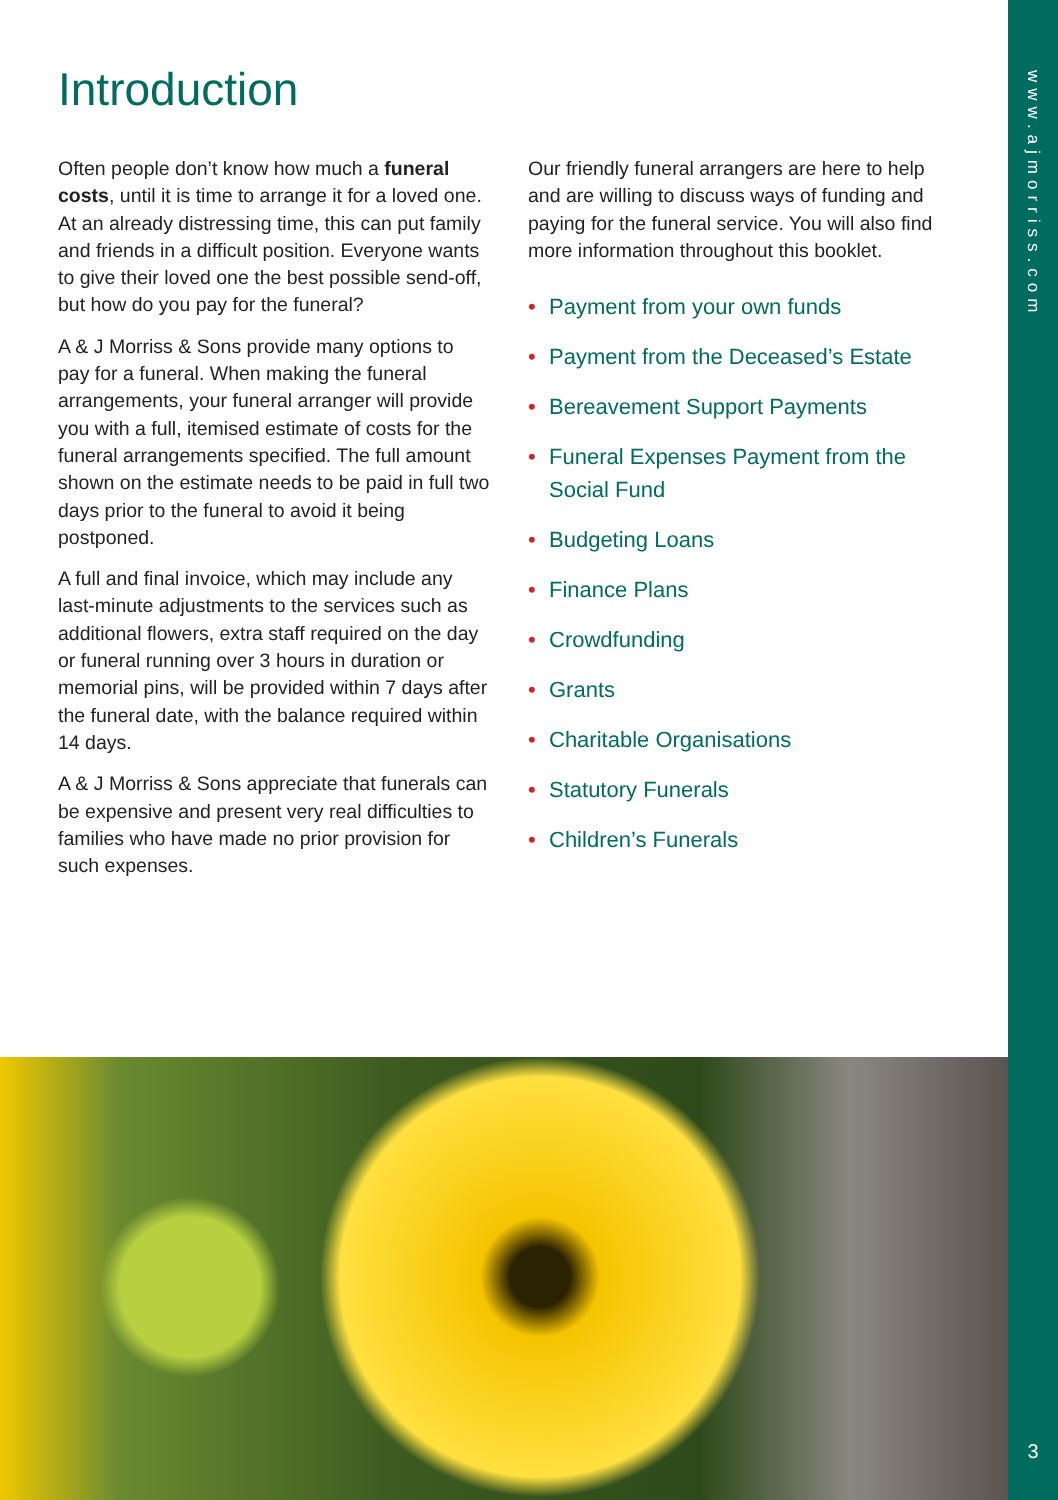www.ajmorriss.com
3
Introduction
Often people don’t know how much a funeral costs, until it is time to arrange it for a loved one. At an already distressing time, this can put family and friends in a difficult position. Everyone wants to give their loved one the best possible send-off, but how do you pay for the funeral?
A & J Morriss & Sons provide many options to pay for a funeral. When making the funeral arrangements, your funeral arranger will provide you with a full, itemised estimate of costs for the funeral arrangements specified. The full amount shown on the estimate needs to be paid in full two days prior to the funeral to avoid it being postponed.
A full and final invoice, which may include any last-minute adjustments to the services such as additional flowers, extra staff required on the day or funeral running over 3 hours in duration or memorial pins, will be provided within 7 days after the funeral date, with the balance required within 14 days.
A & J Morriss & Sons appreciate that funerals can be expensive and present very real difficulties to families who have made no prior provision for such expenses.
Our friendly funeral arrangers are here to help and are willing to discuss ways of funding and paying for the funeral service. You will also find more information throughout this booklet.
• Payment from your own funds
• Payment from the Deceased’s Estate
• Bereavement Support Payments
• Funeral Expenses Payment from the Social Fund
• Budgeting Loans
• Finance Plans
• Crowdfunding
• Grants
• Charitable Organisations
• Statutory Funerals
• Children’s Funerals